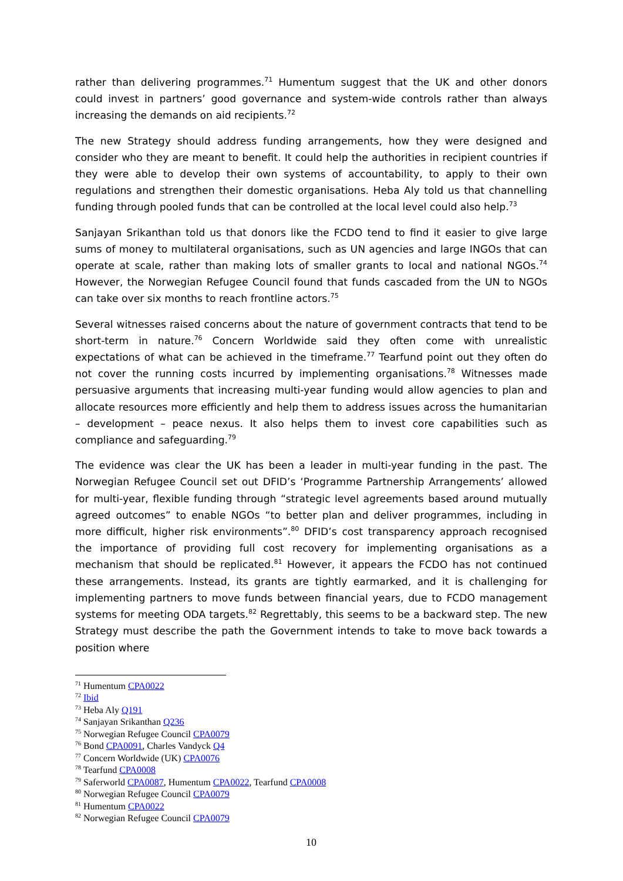rather than delivering programmes.<sup>71</sup> Humentum suggest that the UK and other donors could invest in partners’ good governance and system-wide controls rather than always increasing the demands on aid recipients.<sup>72</sup>
The new Strategy should address funding arrangements, how they were designed and consider who they are meant to benefit. It could help the authorities in recipient countries if they were able to develop their own systems of accountability, to apply to their own regulations and strengthen their domestic organisations. Heba Aly told us that channelling funding through pooled funds that can be controlled at the local level could also help.<sup>73</sup>
Sanjayan Srikanthan told us that donors like the FCDO tend to find it easier to give large sums of money to multilateral organisations, such as UN agencies and large INGOs that can operate at scale, rather than making lots of smaller grants to local and national NGOs.<sup>74</sup> However, the Norwegian Refugee Council found that funds cascaded from the UN to NGOs can take over six months to reach frontline actors.<sup>75</sup>
Several witnesses raised concerns about the nature of government contracts that tend to be short-term in nature.<sup>76</sup> Concern Worldwide said they often come with unrealistic expectations of what can be achieved in the timeframe.<sup>77</sup> Tearfund point out they often do not cover the running costs incurred by implementing organisations.<sup>78</sup> Witnesses made persuasive arguments that increasing multi-year funding would allow agencies to plan and allocate resources more efficiently and help them to address issues across the humanitarian – development – peace nexus. It also helps them to invest core capabilities such as compliance and safeguarding.<sup>79</sup>
The evidence was clear the UK has been a leader in multi-year funding in the past. The Norwegian Refugee Council set out DFID’s ‘Programme Partnership Arrangements’ allowed for multi-year, flexible funding through “strategic level agreements based around mutually agreed outcomes” to enable NGOs “to better plan and deliver programmes, including in more difficult, higher risk environments”.<sup>80</sup> DFID’s cost transparency approach recognised the importance of providing full cost recovery for implementing organisations as a mechanism that should be replicated.<sup>81</sup> However, it appears the FCDO has not continued these arrangements. Instead, its grants are tightly earmarked, and it is challenging for implementing partners to move funds between financial years, due to FCDO management systems for meeting ODA targets.<sup>82</sup> Regrettably, this seems to be a backward step. The new Strategy must describe the path the Government intends to take to move back towards a position where
<sup>71</sup> Humentum CPA0022
<sup>72</sup> Ibid
<sup>73</sup> Heba Aly Q191
<sup>74</sup> Sanjayan Srikanthan Q236
<sup>75</sup> Norwegian Refugee Council CPA0079
<sup>76</sup> Bond CPA0091, Charles Vandyck Q4
<sup>77</sup> Concern Worldwide (UK) CPA0076
<sup>78</sup> Tearfund CPA0008
<sup>79</sup> Saferworld CPA0087, Humentum CPA0022, Tearfund CPA0008
<sup>80</sup> Norwegian Refugee Council CPA0079
<sup>81</sup> Humentum CPA0022
<sup>82</sup> Norwegian Refugee Council CPA0079
10